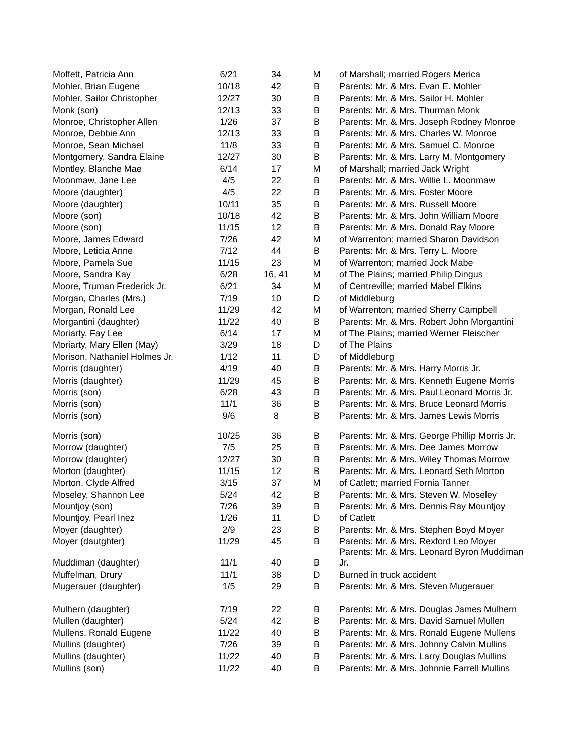| Moffett, Patricia Ann | 6/21 | 34 | M | of Marshall; married Rogers Merica |
| Mohler, Brian Eugene | 10/18 | 42 | B | Parents: Mr. & Mrs. Evan E. Mohler |
| Mohler, Sailor Christopher | 12/27 | 30 | B | Parents: Mr. & Mrs. Sailor H. Mohler |
| Monk (son) | 12/13 | 33 | B | Parents: Mr. & Mrs. Thurman Monk |
| Monroe, Christopher Allen | 1/26 | 37 | B | Parents: Mr. & Mrs. Joseph Rodney Monroe |
| Monroe, Debbie Ann | 12/13 | 33 | B | Parents: Mr. & Mrs. Charles W. Monroe |
| Monroe, Sean Michael | 11/8 | 33 | B | Parents: Mr. & Mrs. Samuel C. Monroe |
| Montgomery, Sandra Elaine | 12/27 | 30 | B | Parents: Mr. & Mrs. Larry M. Montgomery |
| Montley, Blanche Mae | 6/14 | 17 | M | of Marshall; married Jack Wright |
| Moonmaw, Jane Lee | 4/5 | 22 | B | Parents: Mr. & Mrs. Willie L. Moonmaw |
| Moore (daughter) | 4/5 | 22 | B | Parents: Mr. & Mrs. Foster Moore |
| Moore (daughter) | 10/11 | 35 | B | Parents: Mr. & Mrs. Russell Moore |
| Moore (son) | 10/18 | 42 | B | Parents: Mr. & Mrs. John William Moore |
| Moore (son) | 11/15 | 12 | B | Parents: Mr. & Mrs. Donald Ray Moore |
| Moore, James Edward | 7/26 | 42 | M | of Warrenton; married Sharon Davidson |
| Moore, Leticia Anne | 7/12 | 44 | B | Parents: Mr. & Mrs. Terry L. Moore |
| Moore, Pamela Sue | 11/15 | 23 | M | of Warrenton; married Jock Mabe |
| Moore, Sandra Kay | 6/28 | 16, 41 | M | of The Plains; married Philip Dingus |
| Moore, Truman Frederick Jr. | 6/21 | 34 | M | of Centreville; married Mabel Elkins |
| Morgan, Charles (Mrs.) | 7/19 | 10 | D | of Middleburg |
| Morgan, Ronald Lee | 11/29 | 42 | M | of Warrenton; married Sherry Campbell |
| Morgantini (daughter) | 11/22 | 40 | B | Parents: Mr. & Mrs. Robert John Morgantini |
| Moriarty, Fay Lee | 6/14 | 17 | M | of The Plains; married Werner Fleischer |
| Moriarty, Mary Ellen (May) | 3/29 | 18 | D | of The Plains |
| Morison, Nathaniel Holmes Jr. | 1/12 | 11 | D | of Middleburg |
| Morris (daughter) | 4/19 | 40 | B | Parents: Mr. & Mrs. Harry Morris Jr. |
| Morris (daughter) | 11/29 | 45 | B | Parents: Mr. & Mrs. Kenneth Eugene Morris |
| Morris (son) | 6/28 | 43 | B | Parents: Mr. & Mrs. Paul Leonard Morris Jr. |
| Morris (son) | 11/1 | 36 | B | Parents: Mr. & Mrs. Bruce Leonard Morris |
| Morris (son) | 9/6 | 8 | B | Parents: Mr. & Mrs. James Lewis Morris |
| Morris (son) | 10/25 | 36 | B | Parents: Mr. & Mrs. George Phillip Morris Jr. |
| Morrow (daughter) | 7/5 | 25 | B | Parents: Mr. & Mrs. Dee James Morrow |
| Morrow (daughter) | 12/27 | 30 | B | Parents: Mr. & Mrs. Wiley Thomas Morrow |
| Morton (daughter) | 11/15 | 12 | B | Parents: Mr. & Mrs. Leonard Seth Morton |
| Morton, Clyde Alfred | 3/15 | 37 | M | of Catlett; married Fornia Tanner |
| Moseley, Shannon Lee | 5/24 | 42 | B | Parents: Mr. & Mrs. Steven W. Moseley |
| Mountjoy (son) | 7/26 | 39 | B | Parents: Mr. & Mrs. Dennis Ray Mountjoy |
| Mountjoy, Pearl Inez | 1/26 | 11 | D | of Catlett |
| Moyer (daughter) | 2/9 | 23 | B | Parents: Mr. & Mrs. Stephen Boyd Moyer |
| Moyer (dautghter) | 11/29 | 45 | B | Parents: Mr. & Mrs. Rexford Leo Moyer |
| Muddiman (daughter) | 11/1 | 40 | B | Parents: Mr. & Mrs. Leonard Byron Muddiman Jr. |
| Muffelman, Drury | 11/1 | 38 | D | Burned in truck accident |
| Mugerauer (daughter) | 1/5 | 29 | B | Parents: Mr. & Mrs. Steven Mugerauer |
| Mulhern (daughter) | 7/19 | 22 | B | Parents: Mr. & Mrs. Douglas James Mulhern |
| Mullen (daughter) | 5/24 | 42 | B | Parents: Mr. & Mrs. David Samuel Mullen |
| Mullens, Ronald Eugene | 11/22 | 40 | B | Parents: Mr. & Mrs. Ronald Eugene Mullens |
| Mullins (daughter) | 7/26 | 39 | B | Parents: Mr. & Mrs. Johnny Calvin Mullins |
| Mullins (daughter) | 11/22 | 40 | B | Parents: Mr. & Mrs. Larry Douglas Mullins |
| Mullins (son) | 11/22 | 40 | B | Parents: Mr. & Mrs. Johnnie Farrell Mullins |